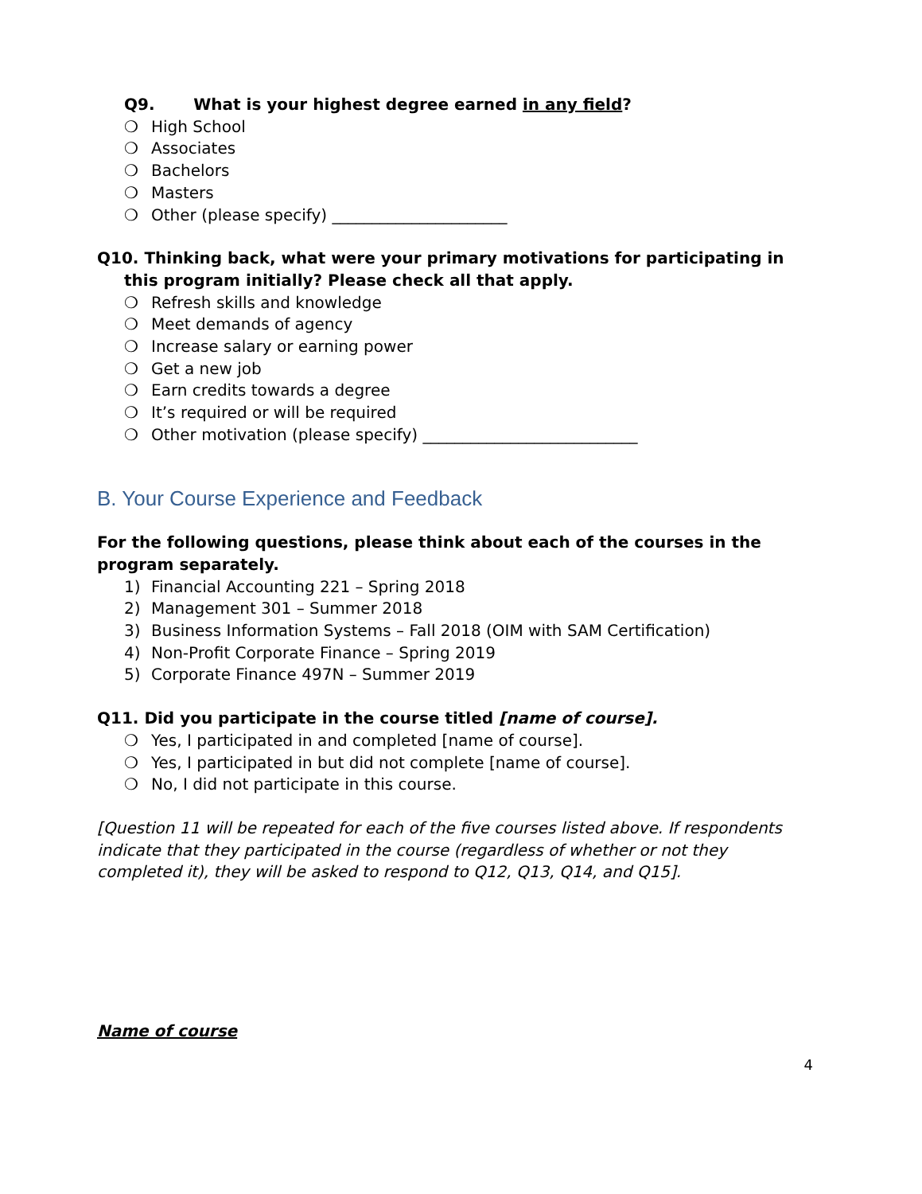Q9. What is your highest degree earned in any field?
❍ High School
❍ Associates
❍ Bachelors
❍ Masters
❍ Other (please specify) ______________________
Q10. Thinking back, what were your primary motivations for participating in this program initially? Please check all that apply.
❍ Refresh skills and knowledge
❍ Meet demands of agency
❍ Increase salary or earning power
❍ Get a new job
❍ Earn credits towards a degree
❍ It’s required or will be required
❍ Other motivation (please specify) ___________________________
B. Your Course Experience and Feedback
For the following questions, please think about each of the courses in the program separately.
1) Financial Accounting 221 – Spring 2018
2) Management 301 – Summer 2018
3) Business Information Systems – Fall 2018 (OIM with SAM Certification)
4) Non-Profit Corporate Finance – Spring 2019
5) Corporate Finance 497N – Summer 2019
Q11. Did you participate in the course titled [name of course].
❍ Yes, I participated in and completed [name of course].
❍ Yes, I participated in but did not complete [name of course].
❍ No, I did not participate in this course.
[Question 11 will be repeated for each of the five courses listed above. If respondents indicate that they participated in the course (regardless of whether or not they completed it), they will be asked to respond to Q12, Q13, Q14, and Q15].
Name of course
4